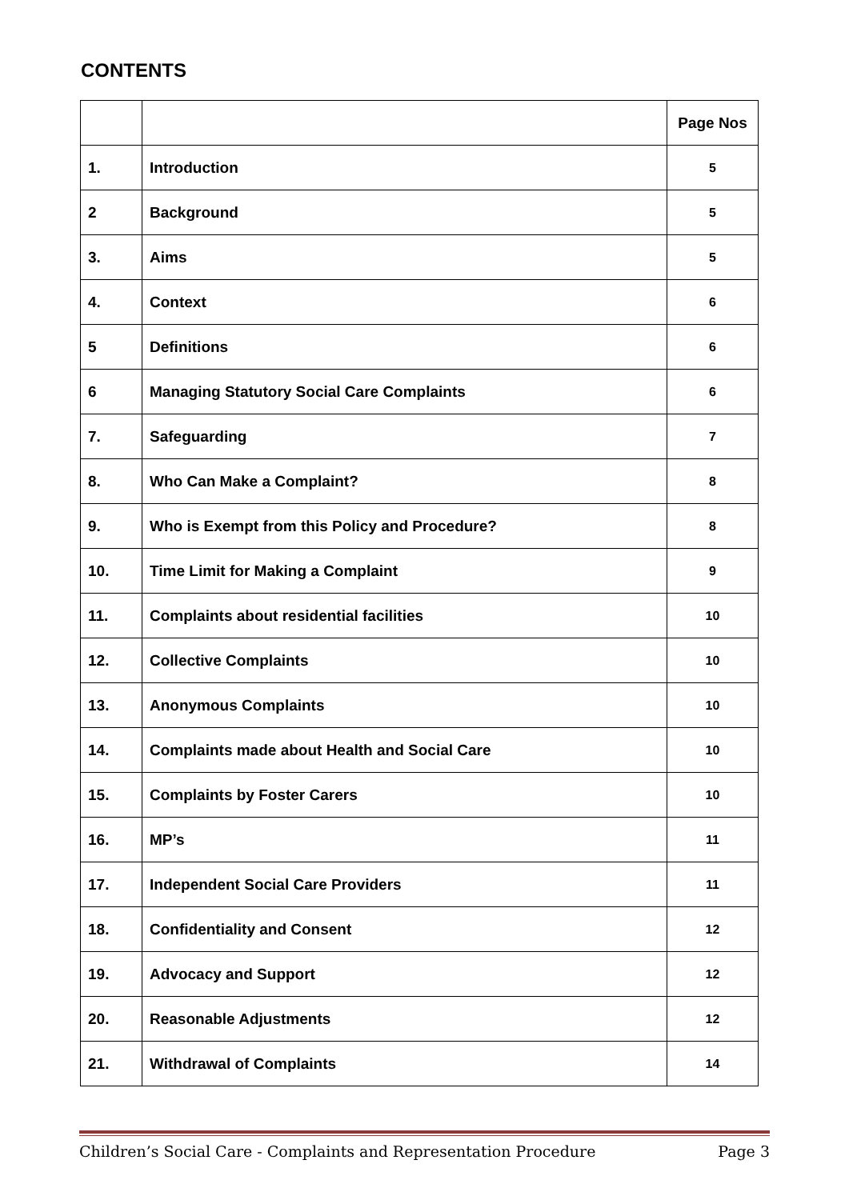CONTENTS
| | | Page Nos |
| 1. | Introduction | 5 |
| 2 | Background | 5 |
| 3. | Aims | 5 |
| 4. | Context | 6 |
| 5 | Definitions | 6 |
| 6 | Managing Statutory Social Care Complaints | 6 |
| 7. | Safeguarding | 7 |
| 8. | Who Can Make a Complaint? | 8 |
| 9. | Who is Exempt from this Policy and Procedure? | 8 |
| 10. | Time Limit for Making a Complaint | 9 |
| 11. | Complaints about residential facilities | 10 |
| 12. | Collective Complaints | 10 |
| 13. | Anonymous Complaints | 10 |
| 14. | Complaints made about Health and Social Care | 10 |
| 15. | Complaints by Foster Carers | 10 |
| 16. | MP’s | 11 |
| 17. | Independent Social Care Providers | 11 |
| 18. | Confidentiality and Consent | 12 |
| 19. | Advocacy and Support | 12 |
| 20. | Reasonable Adjustments | 12 |
| 21. | Withdrawal of Complaints | 14 |
Children’s Social Care - Complaints and Representation Procedure Page 3